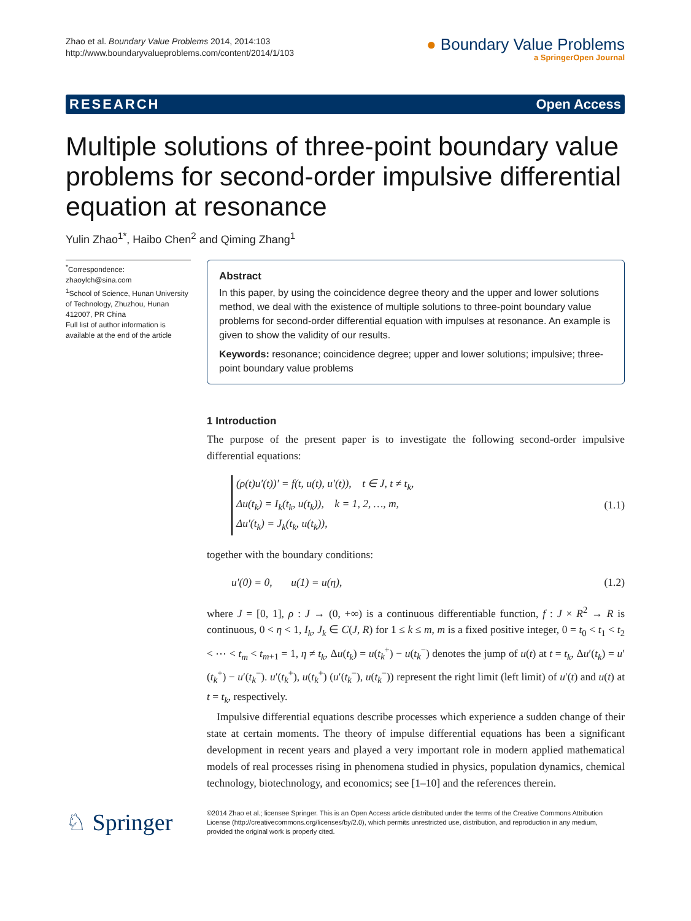Zhao et al. Boundary Value Problems 2014, 2014:103
http://www.boundaryvalueproblems.com/content/2014/1/103
● Boundary Value Problems
a SpringerOpen Journal
RESEARCH Open Access
Multiple solutions of three-point boundary value problems for second-order impulsive differential equation at resonance
Yulin Zhao<sup>1*</sup>, Haibo Chen<sup>2</sup> and Qiming Zhang<sup>1</sup>
<sup>*</sup> Correspondence:
zhaoylch@sina.com
<sup>1</sup> School of Science, Hunan University of Technology, Zhuzhou, Hunan 412007, PR China
Full list of author information is available at the end of the article
Abstract
In this paper, by using the coincidence degree theory and the upper and lower solutions method, we deal with the existence of multiple solutions to three-point boundary value problems for second-order differential equation with impulses at resonance. An example is given to show the validity of our results.
Keywords: resonance; coincidence degree; upper and lower solutions; impulsive; three-point boundary value problems
1 Introduction
The purpose of the present paper is to investigate the following second-order impulsive differential equations:
(ρ(t)u′(t))′ = f(t, u(t), u′(t)), t ∈ J, t ≠ t<sub>k</sub>,
Δu(t<sub>k</sub>) = I<sub>k</sub>(t<sub>k</sub>, u(t<sub>k</sub>)), k = 1, 2, …, m,
Δu′(t<sub>k</sub>) = J<sub>k</sub>(t<sub>k</sub>, u(t<sub>k</sub>)),
(1.1)
together with the boundary conditions:
u′(0) = 0, u(1) = u(η), (1.2)
where J = [0, 1], ρ : J → (0, +∞) is a continuous differentiable function, f : J × R<sup>2</sup> → R is continuous, 0 < η < 1, I<sub>k</sub>, J<sub>k</sub> ∈ C(J, R) for 1 ≤ k ≤ m, m is a fixed positive integer, 0 = t<sub>0</sub> < t<sub>1</sub> < t<sub>2</sub> < ⋯ < t<sub>m</sub> < t<sub>m+1</sub> = 1, η ≠ t<sub>k</sub>, Δu(t<sub>k</sub>) = u(t<sub>k</sub><sup>+</sup>) − u(t<sub>k</sub><sup>−</sup>) denotes the jump of u(t) at t = t<sub>k</sub>, Δu′(t<sub>k</sub>) = u′(t<sub>k</sub><sup>+</sup>) − u′(t<sub>k</sub><sup>−</sup>). u′(t<sub>k</sub><sup>+</sup>), u(t<sub>k</sub><sup>+</sup>) (u′(t<sub>k</sub><sup>−</sup>), u(t<sub>k</sub><sup>−</sup>)) represent the right limit (left limit) of u′(t) and u(t) at t = t<sub>k</sub>, respectively.
Impulsive differential equations describe processes which experience a sudden change of their state at certain moments. The theory of impulse differential equations has been a significant development in recent years and played a very important role in modern applied mathematical models of real processes rising in phenomena studied in physics, population dynamics, chemical technology, biotechnology, and economics; see [1–10] and the references therein.
♘ Springer
©2014 Zhao et al.; licensee Springer. This is an Open Access article distributed under the terms of the Creative Commons Attribution License (http://creativecommons.org/licenses/by/2.0), which permits unrestricted use, distribution, and reproduction in any medium, provided the original work is properly cited.